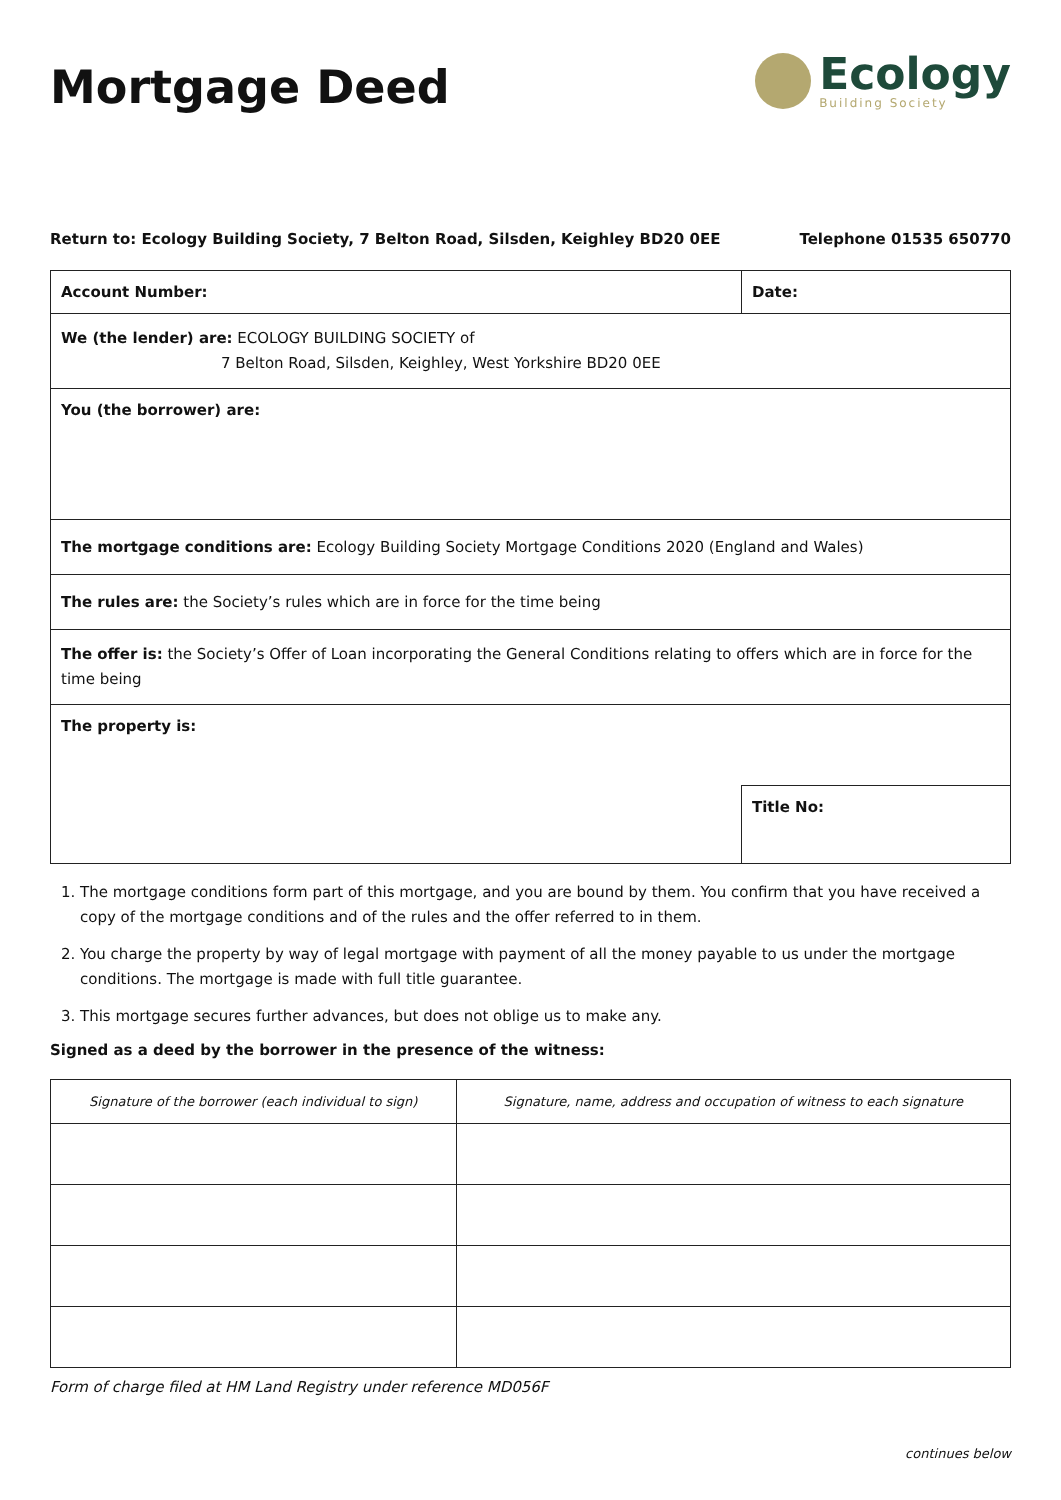Mortgage Deed
Ecology
Building Society
Return to: Ecology Building Society, 7 Belton Road, Silsden, Keighley BD20 0EE Telephone 01535 650770
| Account Number: | Date: |
| We (the lender) are: ECOLOGY BUILDING SOCIETY of 7 Belton Road, Silsden, Keighley, West Yorkshire BD20 0EE | |
| You (the borrower) are: | |
| The mortgage conditions are: Ecology Building Society Mortgage Conditions 2020 (England and Wales) | |
| The rules are: the Society’s rules which are in force for the time being | |
| The offer is: the Society’s Offer of Loan incorporating the General Conditions relating to offers which are in force for the time being | |
| The property is: | |
| | Title No: |
1. The mortgage conditions form part of this mortgage, and you are bound by them. You confirm that you have received a copy of the mortgage conditions and of the rules and the offer referred to in them.
2. You charge the property by way of legal mortgage with payment of all the money payable to us under the mortgage conditions. The mortgage is made with full title guarantee.
3. This mortgage secures further advances, but does not oblige us to make any.
Signed as a deed by the borrower in the presence of the witness:
| Signature of the borrower (each individual to sign) | Signature, name, address and occupation of witness to each signature |
| --- | --- |
Form of charge filed at HM Land Registry under reference MD056F
continues below